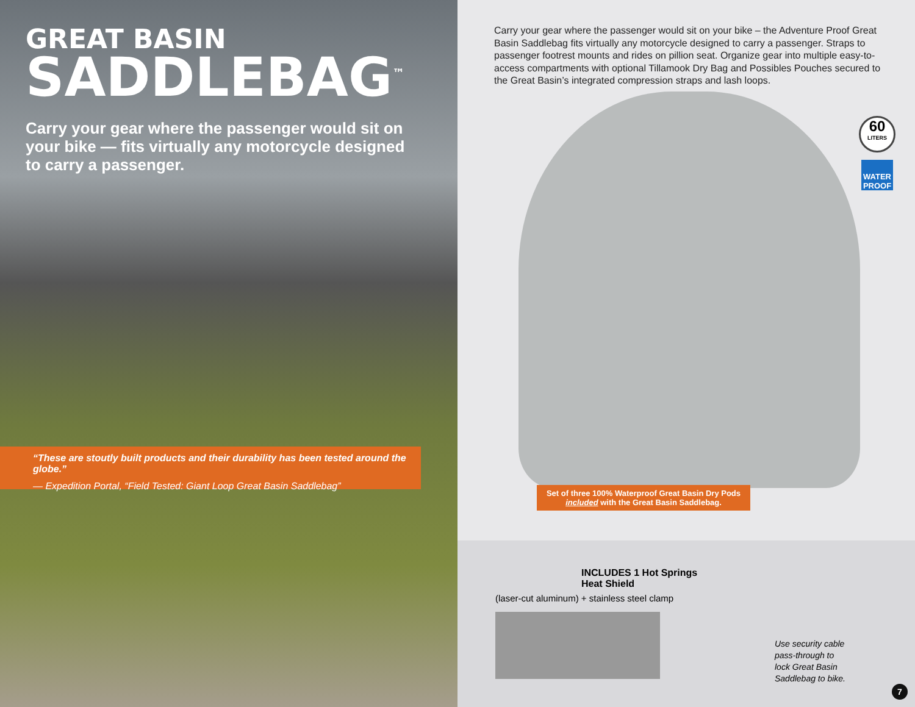GREAT BASIN
SADDLEBAG<sup>™</sup>
Carry your gear where the passenger would sit on your bike — fits virtually any motorcycle designed to carry a passenger.
“These are stoutly built products and their durability has been tested around the globe.”
— Expedition Portal, “Field Tested: Giant Loop Great Basin Saddlebag”
Carry your gear where the passenger would sit on your bike – the Adventure Proof Great Basin Saddlebag fits virtually any motorcycle designed to carry a passenger. Straps to passenger footrest mounts and rides on pillion seat. Organize gear into multiple easy-to-access compartments with optional Tillamook Dry Bag and Possibles Pouches secured to the Great Basin’s integrated compression straps and lash loops.
60
LITERS
WATER PROOF
Set of three 100% Waterproof Great Basin Dry Pods
included with the Great Basin Saddlebag.
INCLUDES 1 Hot Springs Heat Shield
(laser-cut aluminum) + stainless steel clamp
Use security cable
pass-through to
lock Great Basin
Saddlebag to bike.
7